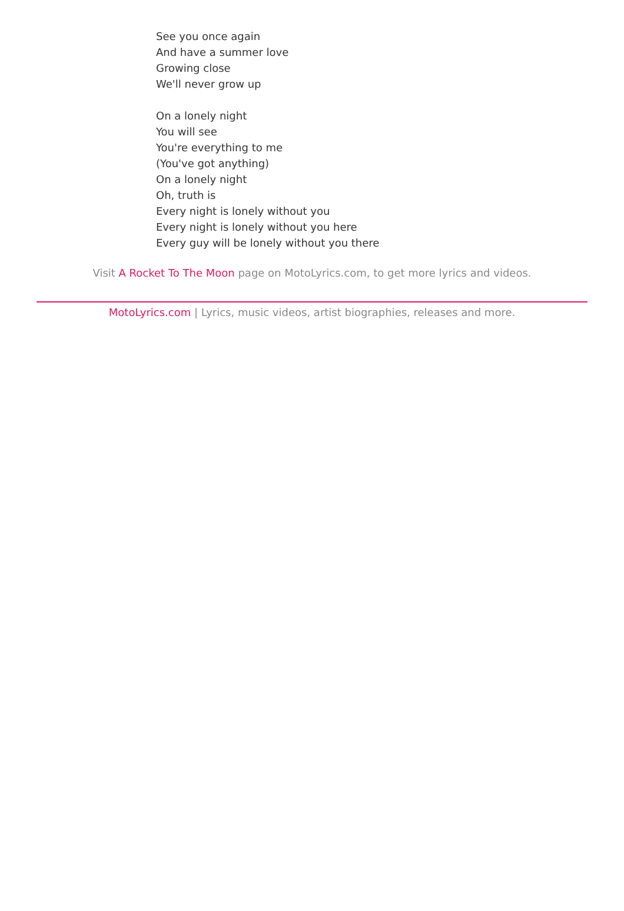See you once again
And have a summer love
Growing close
We'll never grow up
On a lonely night
You will see
You're everything to me
(You've got anything)
On a lonely night
Oh, truth is
Every night is lonely without you
Every night is lonely without you here
Every guy will be lonely without you there
Visit A Rocket To The Moon page on MotoLyrics.com, to get more lyrics and videos.
MotoLyrics.com | Lyrics, music videos, artist biographies, releases and more.